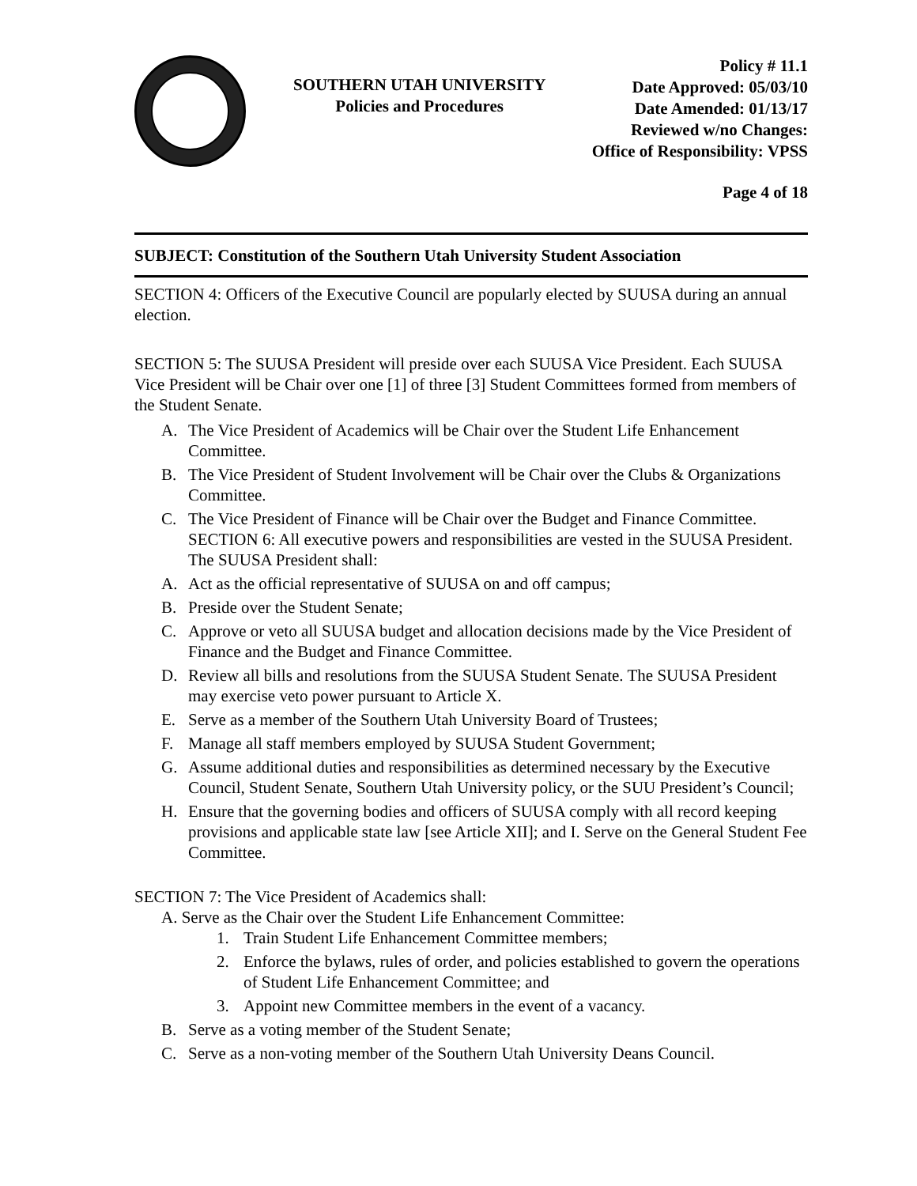SOUTHERN UTAH UNIVERSITY
Policies and Procedures
Policy # 11.1
Date Approved: 05/03/10
Date Amended: 01/13/17
Reviewed w/no Changes:
Office of Responsibility: VPSS
Page 4 of 18
SUBJECT: Constitution of the Southern Utah University Student Association
SECTION 4: Officers of the Executive Council are popularly elected by SUUSA during an annual election.
SECTION 5: The SUUSA President will preside over each SUUSA Vice President. Each SUUSA Vice President will be Chair over one [1] of three [3] Student Committees formed from members of the Student Senate.
A. The Vice President of Academics will be Chair over the Student Life Enhancement Committee.
B. The Vice President of Student Involvement will be Chair over the Clubs & Organizations Committee.
C. The Vice President of Finance will be Chair over the Budget and Finance Committee. SECTION 6: All executive powers and responsibilities are vested in the SUUSA President. The SUUSA President shall:
A. Act as the official representative of SUUSA on and off campus;
B. Preside over the Student Senate;
C. Approve or veto all SUUSA budget and allocation decisions made by the Vice President of Finance and the Budget and Finance Committee.
D. Review all bills and resolutions from the SUUSA Student Senate. The SUUSA President may exercise veto power pursuant to Article X.
E. Serve as a member of the Southern Utah University Board of Trustees;
F. Manage all staff members employed by SUUSA Student Government;
G. Assume additional duties and responsibilities as determined necessary by the Executive Council, Student Senate, Southern Utah University policy, or the SUU President’s Council;
H. Ensure that the governing bodies and officers of SUUSA comply with all record keeping provisions and applicable state law [see Article XII]; and I. Serve on the General Student Fee Committee.
SECTION 7: The Vice President of Academics shall:
A. Serve as the Chair over the Student Life Enhancement Committee:
1. Train Student Life Enhancement Committee members;
2. Enforce the bylaws, rules of order, and policies established to govern the operations of Student Life Enhancement Committee; and
3. Appoint new Committee members in the event of a vacancy.
B. Serve as a voting member of the Student Senate;
C. Serve as a non-voting member of the Southern Utah University Deans Council.